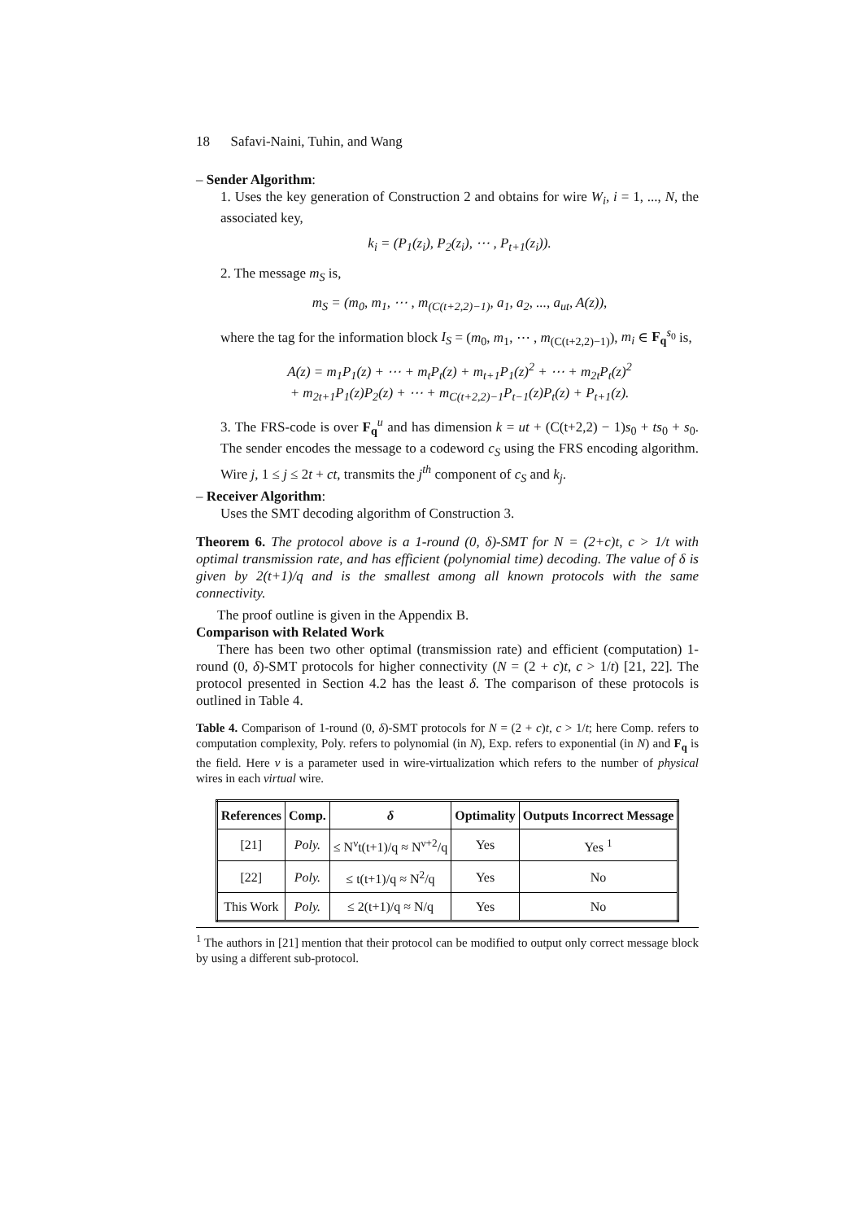18 Safavi-Naini, Tuhin, and Wang
– Sender Algorithm:
1. Uses the key generation of Construction 2 and obtains for wire W<sub>i</sub>, i = 1, ..., N, the associated key,
k<sub>i</sub> = (P<sub>1</sub>(z<sub>i</sub>), P<sub>2</sub>(z<sub>i</sub>), ⋯ , P<sub>t+1</sub>(z<sub>i</sub>)).
2. The message m<sub>S</sub> is,
m<sub>S</sub> = (m<sub>0</sub>, m<sub>1</sub>, ⋯ , m<sub>(C(t+2,2)−1)</sub>, a<sub>1</sub>, a<sub>2</sub>, ..., a<sub>ut</sub>, A(z)),
where the tag for the information block I<sub>S</sub> = (m<sub>0</sub>, m<sub>1</sub>, ⋯ , m<sub>(C(t+2,2)−1)</sub>), m<sub>i</sub> ∈ F<sub>q</sub><sup>s<sub>0</sub></sup> is,
A(z) = m<sub>1</sub>P<sub>1</sub>(z) + ⋯ + m<sub>t</sub>P<sub>t</sub>(z) + m<sub>t+1</sub>P<sub>1</sub>(z)<sup>2</sup> + ⋯ + m<sub>2t</sub>P<sub>t</sub>(z)<sup>2</sup>
+ m<sub>2t+1</sub>P<sub>1</sub>(z)P<sub>2</sub>(z) + ⋯ + m<sub>C(t+2,2)−1</sub>P<sub>t−1</sub>(z)P<sub>t</sub>(z) + P<sub>t+1</sub>(z).
3. The FRS-code is over F<sub>q</sub><sup>u</sup> and has dimension k = ut + (C(t+2,2) − 1)s<sub>0</sub> + ts<sub>0</sub> + s<sub>0</sub>. The sender encodes the message to a codeword c<sub>S</sub> using the FRS encoding algorithm. Wire j, 1 ≤ j ≤ 2t + ct, transmits the j<sup>th</sup> component of c<sub>S</sub> and k<sub>j</sub>.
– Receiver Algorithm:
Uses the SMT decoding algorithm of Construction 3.
Theorem 6. The protocol above is a 1-round (0, δ)-SMT for N = (2+c)t, c > 1/t with optimal transmission rate, and has efficient (polynomial time) decoding. The value of δ is given by 2(t+1)/q and is the smallest among all known protocols with the same connectivity.
The proof outline is given in the Appendix B.
Comparison with Related Work
There has been two other optimal (transmission rate) and efficient (computation) 1-round (0, δ)-SMT protocols for higher connectivity (N = (2 + c)t, c > 1/t) [21, 22]. The protocol presented in Section 4.2 has the least δ. The comparison of these protocols is outlined in Table 4.
Table 4. Comparison of 1-round (0, δ)-SMT protocols for N = (2 + c)t, c > 1/t; here Comp. refers to computation complexity, Poly. refers to polynomial (in N), Exp. refers to exponential (in N) and F<sub>q</sub> is the field. Here ν is a parameter used in wire-virtualization which refers to the number of physical wires in each virtual wire.
| References | Comp. | δ | Optimality | Outputs Incorrect Message |
| --- | --- | --- | --- | --- |
| [21] | Poly. | ≤ N<sup>ν</sup>t(t+1)/q ≈ N<sup>ν+2</sup>/q | Yes | Yes <sup>1</sup> |
| [22] | Poly. | ≤ t(t+1)/q ≈ N<sup>2</sup>/q | Yes | No |
| This Work | Poly. | ≤ 2(t+1)/q ≈ N/q | Yes | No |
<sup>1</sup> The authors in [21] mention that their protocol can be modified to output only correct message block by using a different sub-protocol.